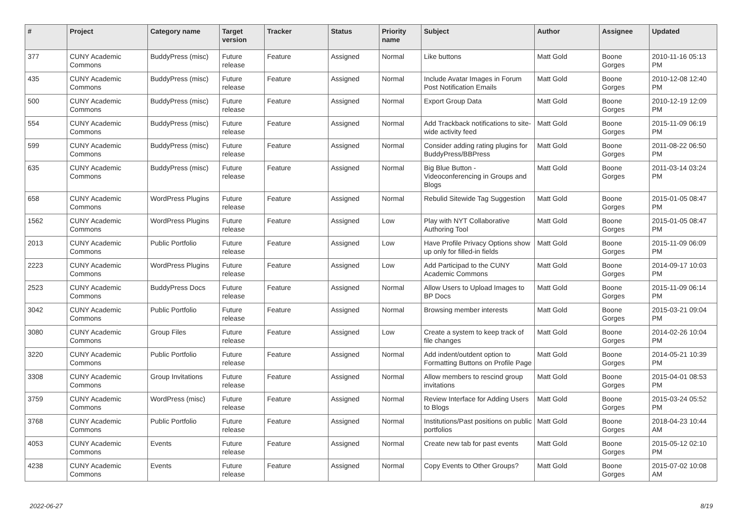| # | Project | Category name | Target version | Tracker | Status | Priority name | Subject | Author | Assignee | Updated |
| --- | --- | --- | --- | --- | --- | --- | --- | --- | --- | --- |
| 377 | CUNY Academic Commons | BuddyPress (misc) | Future release | Feature | Assigned | Normal | Like buttons | Matt Gold | Boone Gorges | 2010-11-16 05:13 PM |
| 435 | CUNY Academic Commons | BuddyPress (misc) | Future release | Feature | Assigned | Normal | Include Avatar Images in Forum Post Notification Emails | Matt Gold | Boone Gorges | 2010-12-08 12:40 PM |
| 500 | CUNY Academic Commons | BuddyPress (misc) | Future release | Feature | Assigned | Normal | Export Group Data | Matt Gold | Boone Gorges | 2010-12-19 12:09 PM |
| 554 | CUNY Academic Commons | BuddyPress (misc) | Future release | Feature | Assigned | Normal | Add Trackback notifications to site-wide activity feed | Matt Gold | Boone Gorges | 2015-11-09 06:19 PM |
| 599 | CUNY Academic Commons | BuddyPress (misc) | Future release | Feature | Assigned | Normal | Consider adding rating plugins for BuddyPress/BBPress | Matt Gold | Boone Gorges | 2011-08-22 06:50 PM |
| 635 | CUNY Academic Commons | BuddyPress (misc) | Future release | Feature | Assigned | Normal | Big Blue Button - Videoconferencing in Groups and Blogs | Matt Gold | Boone Gorges | 2011-03-14 03:24 PM |
| 658 | CUNY Academic Commons | WordPress Plugins | Future release | Feature | Assigned | Normal | Rebulid Sitewide Tag Suggestion | Matt Gold | Boone Gorges | 2015-01-05 08:47 PM |
| 1562 | CUNY Academic Commons | WordPress Plugins | Future release | Feature | Assigned | Low | Play with NYT Collaborative Authoring Tool | Matt Gold | Boone Gorges | 2015-01-05 08:47 PM |
| 2013 | CUNY Academic Commons | Public Portfolio | Future release | Feature | Assigned | Low | Have Profile Privacy Options show up only for filled-in fields | Matt Gold | Boone Gorges | 2015-11-09 06:09 PM |
| 2223 | CUNY Academic Commons | WordPress Plugins | Future release | Feature | Assigned | Low | Add Participad to the CUNY Academic Commons | Matt Gold | Boone Gorges | 2014-09-17 10:03 PM |
| 2523 | CUNY Academic Commons | BuddyPress Docs | Future release | Feature | Assigned | Normal | Allow Users to Upload Images to BP Docs | Matt Gold | Boone Gorges | 2015-11-09 06:14 PM |
| 3042 | CUNY Academic Commons | Public Portfolio | Future release | Feature | Assigned | Normal | Browsing member interests | Matt Gold | Boone Gorges | 2015-03-21 09:04 PM |
| 3080 | CUNY Academic Commons | Group Files | Future release | Feature | Assigned | Low | Create a system to keep track of file changes | Matt Gold | Boone Gorges | 2014-02-26 10:04 PM |
| 3220 | CUNY Academic Commons | Public Portfolio | Future release | Feature | Assigned | Normal | Add indent/outdent option to Formatting Buttons on Profile Page | Matt Gold | Boone Gorges | 2014-05-21 10:39 PM |
| 3308 | CUNY Academic Commons | Group Invitations | Future release | Feature | Assigned | Normal | Allow members to rescind group invitations | Matt Gold | Boone Gorges | 2015-04-01 08:53 PM |
| 3759 | CUNY Academic Commons | WordPress (misc) | Future release | Feature | Assigned | Normal | Review Interface for Adding Users to Blogs | Matt Gold | Boone Gorges | 2015-03-24 05:52 PM |
| 3768 | CUNY Academic Commons | Public Portfolio | Future release | Feature | Assigned | Normal | Institutions/Past positions on public portfolios | Matt Gold | Boone Gorges | 2018-04-23 10:44 AM |
| 4053 | CUNY Academic Commons | Events | Future release | Feature | Assigned | Normal | Create new tab for past events | Matt Gold | Boone Gorges | 2015-05-12 02:10 PM |
| 4238 | CUNY Academic Commons | Events | Future release | Feature | Assigned | Normal | Copy Events to Other Groups? | Matt Gold | Boone Gorges | 2015-07-02 10:08 AM |
2022-06-27 8/19